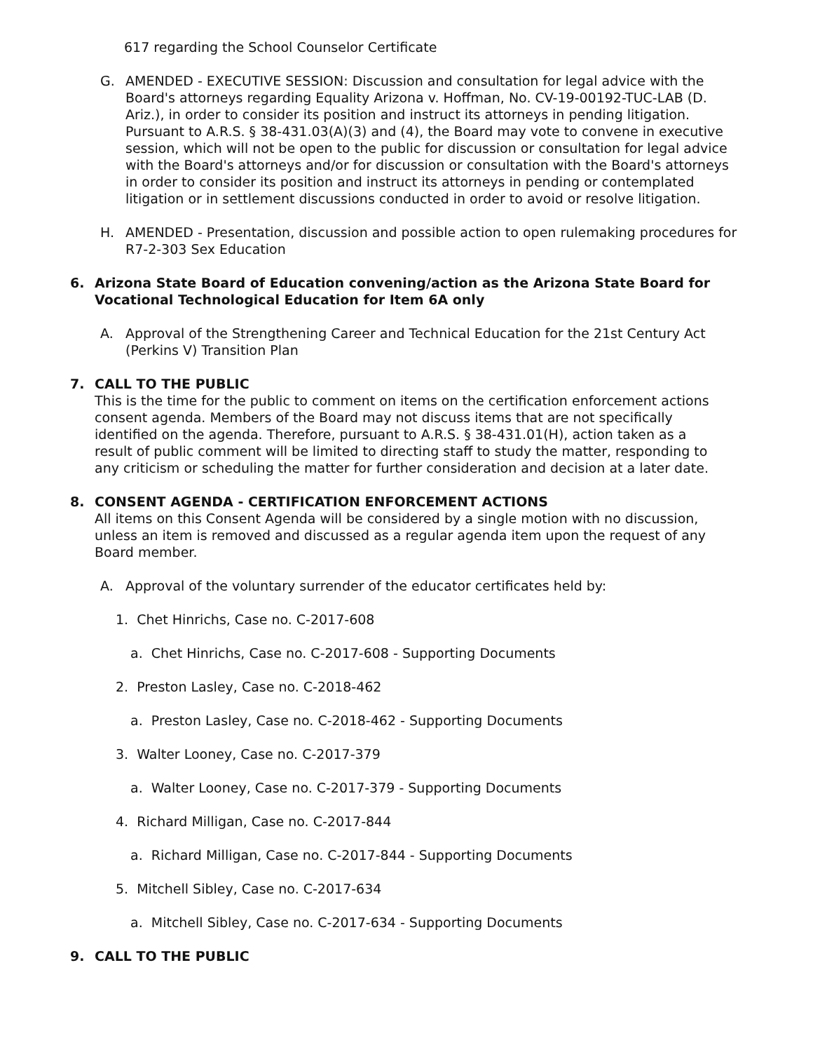617 regarding the School Counselor Certificate
G. AMENDED - EXECUTIVE SESSION: Discussion and consultation for legal advice with the Board's attorneys regarding Equality Arizona v. Hoffman, No. CV-19-00192-TUC-LAB (D. Ariz.), in order to consider its position and instruct its attorneys in pending litigation. Pursuant to A.R.S. § 38-431.03(A)(3) and (4), the Board may vote to convene in executive session, which will not be open to the public for discussion or consultation for legal advice with the Board's attorneys and/or for discussion or consultation with the Board's attorneys in order to consider its position and instruct its attorneys in pending or contemplated litigation or in settlement discussions conducted in order to avoid or resolve litigation.
H. AMENDED - Presentation, discussion and possible action to open rulemaking procedures for R7-2-303 Sex Education
6. Arizona State Board of Education convening/action as the Arizona State Board for Vocational Technological Education for Item 6A only
A. Approval of the Strengthening Career and Technical Education for the 21st Century Act (Perkins V) Transition Plan
7. CALL TO THE PUBLIC
This is the time for the public to comment on items on the certification enforcement actions consent agenda. Members of the Board may not discuss items that are not specifically identified on the agenda. Therefore, pursuant to A.R.S. § 38-431.01(H), action taken as a result of public comment will be limited to directing staff to study the matter, responding to any criticism or scheduling the matter for further consideration and decision at a later date.
8. CONSENT AGENDA - CERTIFICATION ENFORCEMENT ACTIONS
All items on this Consent Agenda will be considered by a single motion with no discussion, unless an item is removed and discussed as a regular agenda item upon the request of any Board member.
A. Approval of the voluntary surrender of the educator certificates held by:
1. Chet Hinrichs, Case no. C-2017-608
a. Chet Hinrichs, Case no. C-2017-608 - Supporting Documents
2. Preston Lasley, Case no. C-2018-462
a. Preston Lasley, Case no. C-2018-462 - Supporting Documents
3. Walter Looney, Case no. C-2017-379
a. Walter Looney, Case no. C-2017-379 - Supporting Documents
4. Richard Milligan, Case no. C-2017-844
a. Richard Milligan, Case no. C-2017-844 - Supporting Documents
5. Mitchell Sibley, Case no. C-2017-634
a. Mitchell Sibley, Case no. C-2017-634 - Supporting Documents
9. CALL TO THE PUBLIC